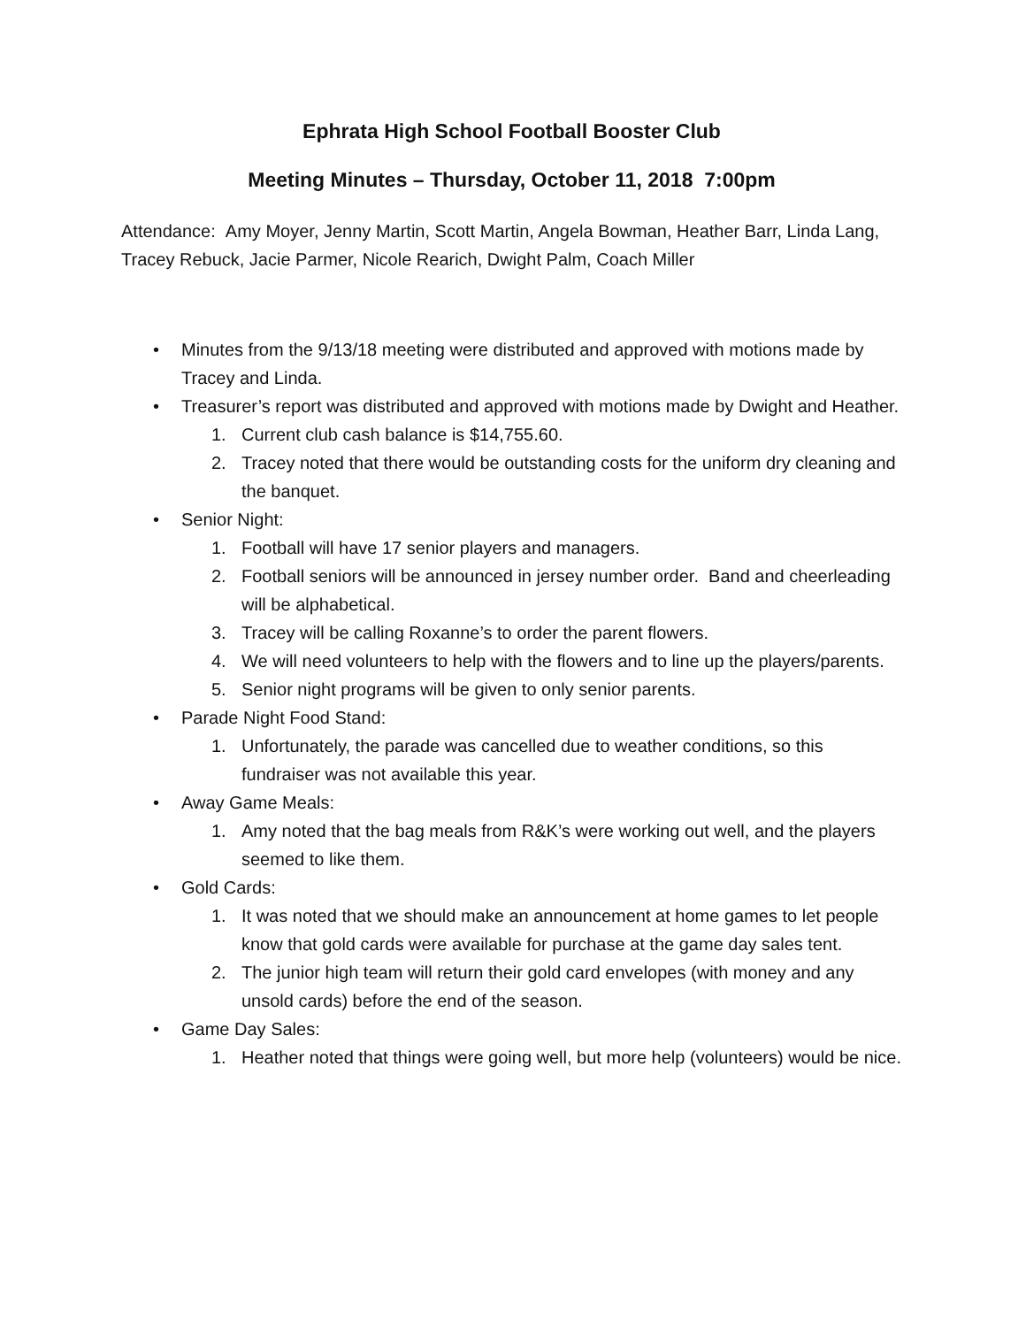Ephrata High School Football Booster Club
Meeting Minutes – Thursday, October 11, 2018 7:00pm
Attendance: Amy Moyer, Jenny Martin, Scott Martin, Angela Bowman, Heather Barr, Linda Lang, Tracey Rebuck, Jacie Parmer, Nicole Rearich, Dwight Palm, Coach Miller
• Minutes from the 9/13/18 meeting were distributed and approved with motions made by Tracey and Linda.
• Treasurer’s report was distributed and approved with motions made by Dwight and Heather.
1. Current club cash balance is $14,755.60.
2. Tracey noted that there would be outstanding costs for the uniform dry cleaning and the banquet.
• Senior Night:
1. Football will have 17 senior players and managers.
2. Football seniors will be announced in jersey number order. Band and cheerleading will be alphabetical.
3. Tracey will be calling Roxanne’s to order the parent flowers.
4. We will need volunteers to help with the flowers and to line up the players/parents.
5. Senior night programs will be given to only senior parents.
• Parade Night Food Stand:
1. Unfortunately, the parade was cancelled due to weather conditions, so this fundraiser was not available this year.
• Away Game Meals:
1. Amy noted that the bag meals from R&K’s were working out well, and the players seemed to like them.
• Gold Cards:
1. It was noted that we should make an announcement at home games to let people know that gold cards were available for purchase at the game day sales tent.
2. The junior high team will return their gold card envelopes (with money and any unsold cards) before the end of the season.
• Game Day Sales:
1. Heather noted that things were going well, but more help (volunteers) would be nice.